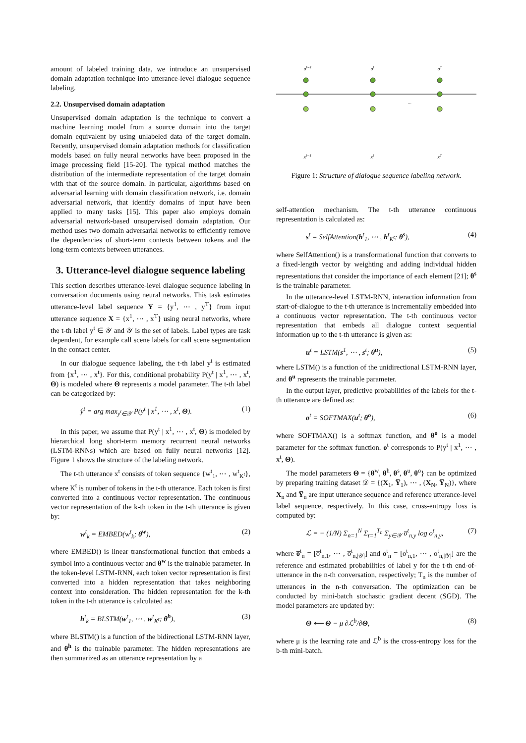amount of labeled training data, we introduce an unsupervised domain adaptation technique into utterance-level dialogue sequence labeling.
2.2. Unsupervised domain adaptation
Unsupervised domain adaptation is the technique to convert a machine learning model from a source domain into the target domain equivalent by using unlabeled data of the target domain. Recently, unsupervised domain adaptation methods for classification models based on fully neural networks have been proposed in the image processing field [15-20]. The typical method matches the distribution of the intermediate representation of the target domain with that of the source domain. In particular, algorithms based on adversarial learning with domain classification network, i.e. domain adversarial network, that identify domains of input have been applied to many tasks [15]. This paper also employs domain adversarial network-based unsupervised domain adaptation. Our method uses two domain adversarial networks to efficiently remove the dependencies of short-term contexts between tokens and the long-term contexts between utterances.
3. Utterance-level dialogue sequence labeling
This section describes utterance-level dialogue sequence labeling in conversation documents using neural networks. This task estimates utterance-level label sequence Y = {y<sup>1</sup>, ⋯ , y<sup>T</sup>} from input utterance sequence X = {x<sup>1</sup>, ⋯ , x<sup>T</sup>} using neural networks, where the t-th label y<sup>t</sup> ∈ 𝒴 and 𝒴 is the set of labels. Label types are task dependent, for example call scene labels for call scene segmentation in the contact center.
In our dialogue sequence labeling, the t-th label y<sup>t</sup> is estimated from {x<sup>1</sup>, ⋯ , x<sup>t</sup>}. For this, conditional probability P(y<sup>t</sup> | x<sup>1</sup>, ⋯ , x<sup>t</sup>, Θ) is modeled where Θ represents a model parameter. The t-th label can be categorized by:
ŷ<sup>t</sup> = arg max<sub>y<sup>t</sup>∈𝒴</sub> P(y<sup>t</sup> | x<sup>1</sup>, ⋯ , x<sup>t</sup>, Θ). (1)
In this paper, we assume that P(y<sup>t</sup> | x<sup>1</sup>, ⋯ , x<sup>t</sup>, Θ) is modeled by hierarchical long short-term memory recurrent neural networks (LSTM-RNNs) which are based on fully neural networks [12]. Figure 1 shows the structure of the labeling network.
The t-th utterance x<sup>t</sup> consists of token sequence {w<sup>t</sup><sub>1</sub>, ⋯ , w<sup>t</sup><sub>K<sup>t</sup></sub>}, where K<sup>t</sup> is number of tokens in the t-th utterance. Each token is first converted into a continuous vector representation. The continuous vector representation of the k-th token in the t-th utterance is given by:
w<sup>t</sup><sub>k</sub> = EMBED(w<sup>t</sup><sub>k</sub>; θ<sup>w</sup>), (2)
where EMBED() is linear transformational function that embeds a symbol into a continuous vector and θ<sup>w</sup> is the trainable parameter. In the token-level LSTM-RNN, each token vector representation is first converted into a hidden representation that takes neighboring context into consideration. The hidden representation for the k-th token in the t-th utterance is calculated as:
h<sup>t</sup><sub>k</sub> = BLSTM(w<sup>t</sup><sub>1</sub>, ⋯ , w<sup>t</sup><sub>K<sup>t</sup></sub>; θ<sup>h</sup>), (3)
where BLSTM() is a function of the bidirectional LSTM-RNN layer, and θ<sup>h</sup> is the trainable parameter. The hidden representations are then summarized as an utterance representation by a
ot−1
ot
oT
xt−1
xt
xT
…
Figure 1: Structure of dialogue sequence labeling network.
self-attention mechanism. The t-th utterance continuous representation is calculated as:
s<sup>t</sup> = SelfAttention(h<sup>t</sup><sub>1</sub>, ⋯ , h<sup>t</sup><sub>K<sup>t</sup></sub>; θ<sup>s</sup>), (4)
where SelfAttention() is a transformational function that converts to a fixed-length vector by weighting and adding individual hidden representations that consider the importance of each element [21]; θ<sup>s</sup> is the trainable parameter.
In the utterance-level LSTM-RNN, interaction information from start-of-dialogue to the t-th utterance is incrementally embedded into a continuous vector representation. The t-th continuous vector representation that embeds all dialogue context sequential information up to the t-th utterance is given as:
u<sup>t</sup> = LSTM(s<sup>1</sup>, ⋯ , s<sup>t</sup>; θ<sup>u</sup>), (5)
where LSTM() is a function of the unidirectional LSTM-RNN layer, and θ<sup>u</sup> represents the trainable parameter.
In the output layer, predictive probabilities of the labels for the t-th utterance are defined as:
o<sup>t</sup> = SOFTMAX(u<sup>t</sup>; θ<sup>o</sup>), (6)
where SOFTMAX() is a softmax function, and θ<sup>o</sup> is a model parameter for the softmax function. o<sup>t</sup> corresponds to P(y<sup>t</sup> | x<sup>1</sup>, ⋯ , x<sup>t</sup>, Θ).
The model parameters Θ = {θ<sup>w</sup>, θ<sup>h</sup>, θ<sup>s</sup>, θ<sup>u</sup>, θ<sup>o</sup>} can be optimized by preparing training dataset 𝒟 = {(X<sub>1</sub>, Y̅<sub>1</sub>), ⋯ , (X<sub>N</sub>, Y̅<sub>N</sub>)}, where X<sub>n</sub> and Y̅<sub>n</sub> are input utterance sequence and reference utterance-level label sequence, respectively. In this case, cross-entropy loss is computed by:
ℒ = − (1/N) Σ<sub>n=1</sub><sup>N</sup> Σ<sub>t=1</sub><sup>T<sub>n</sub></sup> Σ<sub>y∈𝒴</sub> o̅<sup>t</sup><sub>n,y</sub> log o<sup>t</sup><sub>n,y</sub>, (7)
where o̅<sup>t</sup><sub>n</sub> = [o̅<sup>t</sup><sub>n,1</sub>, ⋯ , o̅<sup>t</sup><sub>n,|𝒴|</sub>] and o<sup>t</sup><sub>n</sub> = [o<sup>t</sup><sub>n,1</sub>, ⋯ , o<sup>t</sup><sub>n,|𝒴|</sub>] are the reference and estimated probabilities of label y for the t-th end-of-utterance in the n-th conversation, respectively; T<sub>n</sub> is the number of utterances in the n-th conversation. The optimization can be conducted by mini-batch stochastic gradient decent (SGD). The model parameters are updated by:
Θ ⟵ Θ − μ ∂ℒ<sup>b</sup>/∂Θ, (8)
where μ is the learning rate and ℒ<sup>b</sup> is the cross-entropy loss for the b-th mini-batch.